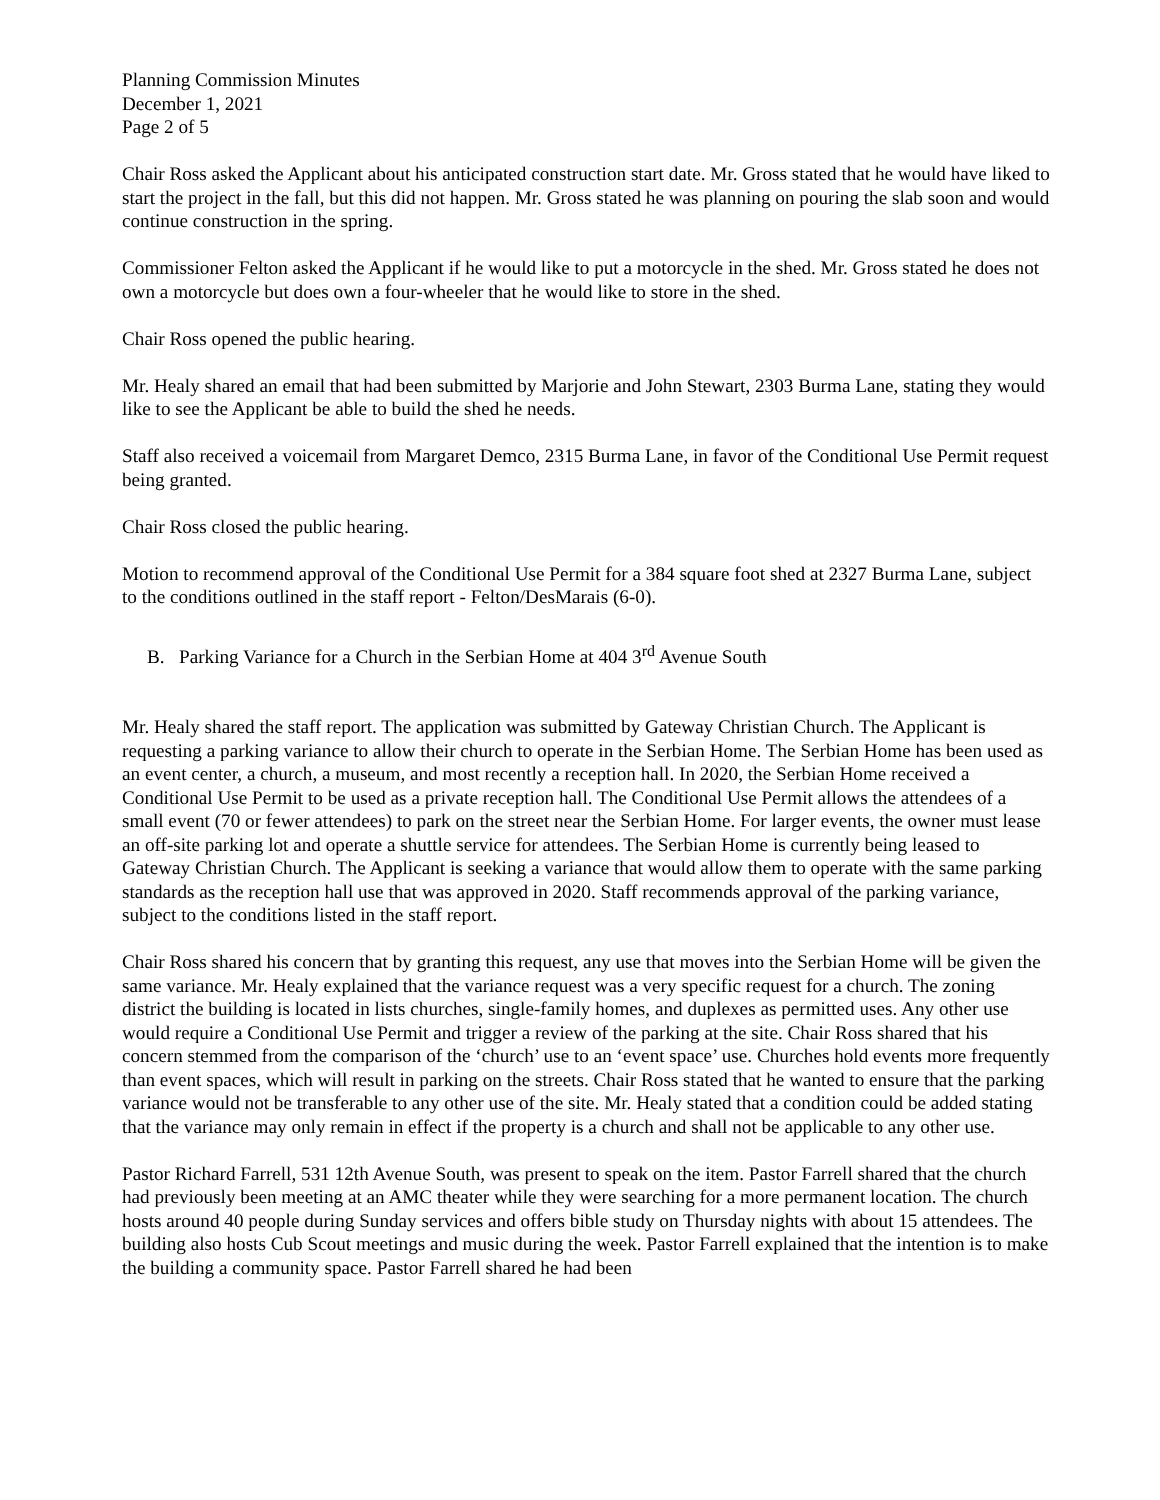Planning Commission Minutes
December 1, 2021
Page 2 of 5
Chair Ross asked the Applicant about his anticipated construction start date. Mr. Gross stated that he would have liked to start the project in the fall, but this did not happen. Mr. Gross stated he was planning on pouring the slab soon and would continue construction in the spring.
Commissioner Felton asked the Applicant if he would like to put a motorcycle in the shed. Mr. Gross stated he does not own a motorcycle but does own a four-wheeler that he would like to store in the shed.
Chair Ross opened the public hearing.
Mr. Healy shared an email that had been submitted by Marjorie and John Stewart, 2303 Burma Lane, stating they would like to see the Applicant be able to build the shed he needs.
Staff also received a voicemail from Margaret Demco, 2315 Burma Lane, in favor of the Conditional Use Permit request being granted.
Chair Ross closed the public hearing.
Motion to recommend approval of the Conditional Use Permit for a 384 square foot shed at 2327 Burma Lane, subject to the conditions outlined in the staff report - Felton/DesMarais (6-0).
B. Parking Variance for a Church in the Serbian Home at 404 3<sup>rd</sup> Avenue South
Mr. Healy shared the staff report. The application was submitted by Gateway Christian Church. The Applicant is requesting a parking variance to allow their church to operate in the Serbian Home. The Serbian Home has been used as an event center, a church, a museum, and most recently a reception hall. In 2020, the Serbian Home received a Conditional Use Permit to be used as a private reception hall. The Conditional Use Permit allows the attendees of a small event (70 or fewer attendees) to park on the street near the Serbian Home. For larger events, the owner must lease an off-site parking lot and operate a shuttle service for attendees. The Serbian Home is currently being leased to Gateway Christian Church. The Applicant is seeking a variance that would allow them to operate with the same parking standards as the reception hall use that was approved in 2020. Staff recommends approval of the parking variance, subject to the conditions listed in the staff report.
Chair Ross shared his concern that by granting this request, any use that moves into the Serbian Home will be given the same variance. Mr. Healy explained that the variance request was a very specific request for a church. The zoning district the building is located in lists churches, single-family homes, and duplexes as permitted uses. Any other use would require a Conditional Use Permit and trigger a review of the parking at the site. Chair Ross shared that his concern stemmed from the comparison of the ‘church’ use to an ‘event space’ use. Churches hold events more frequently than event spaces, which will result in parking on the streets. Chair Ross stated that he wanted to ensure that the parking variance would not be transferable to any other use of the site. Mr. Healy stated that a condition could be added stating that the variance may only remain in effect if the property is a church and shall not be applicable to any other use.
Pastor Richard Farrell, 531 12th Avenue South, was present to speak on the item. Pastor Farrell shared that the church had previously been meeting at an AMC theater while they were searching for a more permanent location. The church hosts around 40 people during Sunday services and offers bible study on Thursday nights with about 15 attendees. The building also hosts Cub Scout meetings and music during the week. Pastor Farrell explained that the intention is to make the building a community space. Pastor Farrell shared he had been